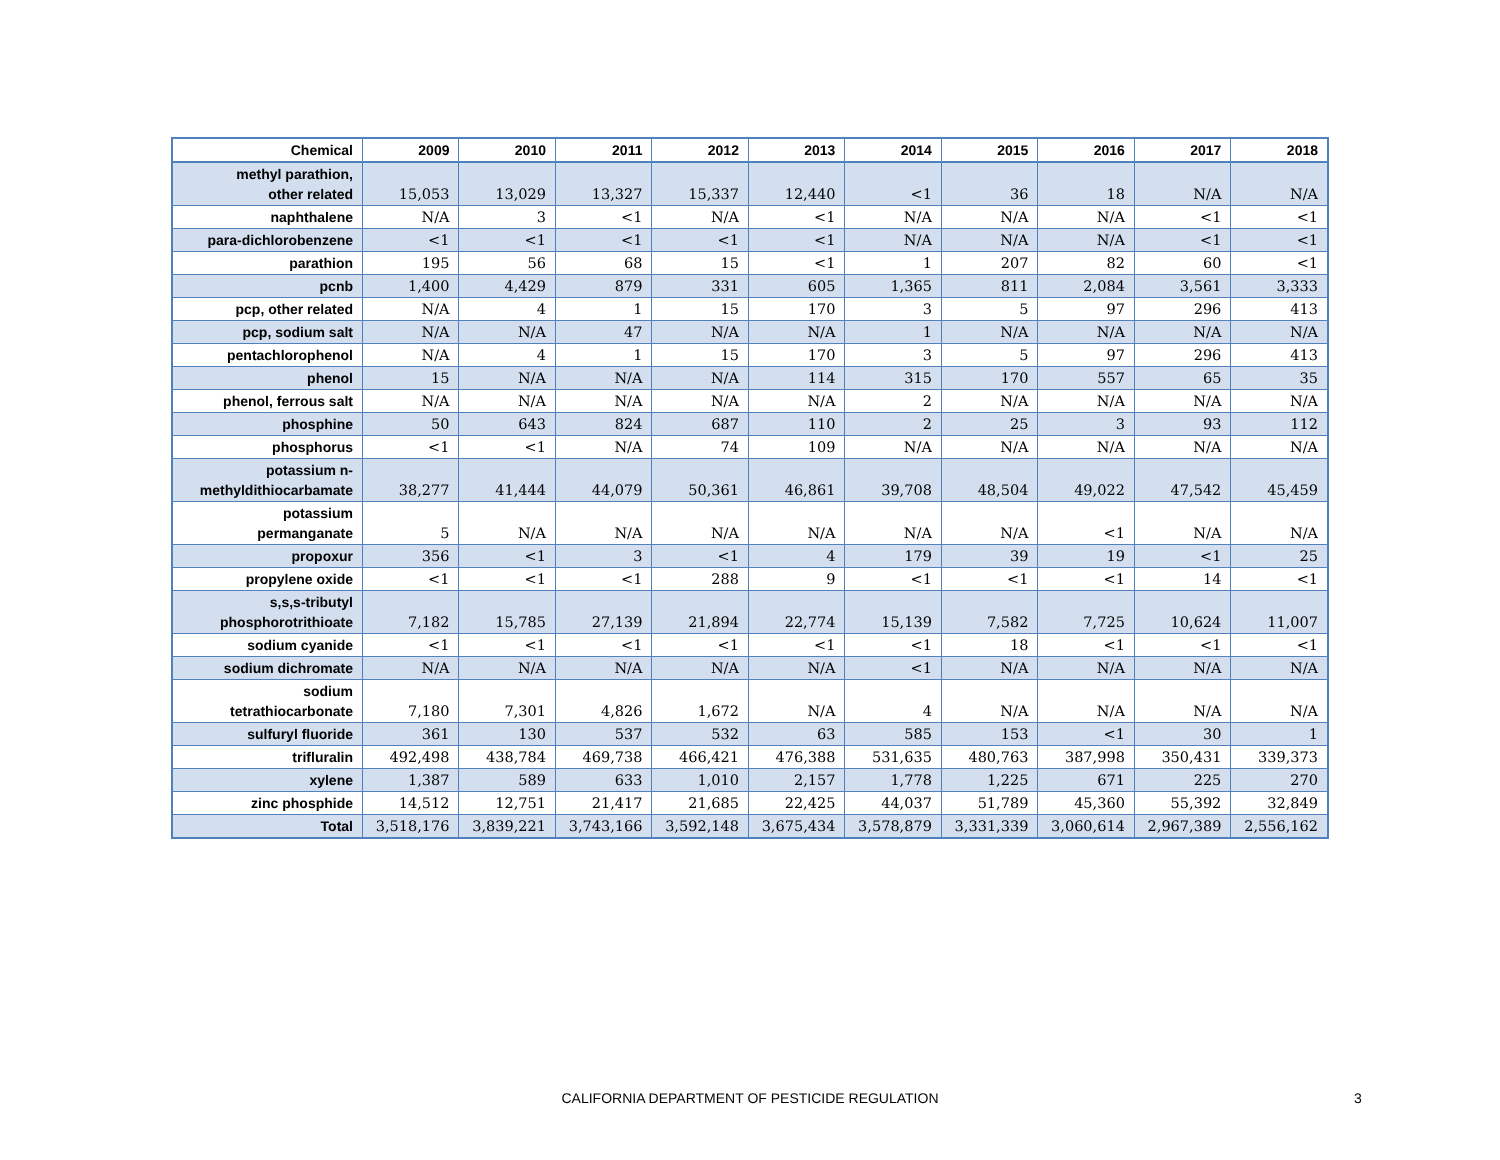| Chemical | 2009 | 2010 | 2011 | 2012 | 2013 | 2014 | 2015 | 2016 | 2017 | 2018 |
| --- | --- | --- | --- | --- | --- | --- | --- | --- | --- | --- |
| methyl parathion, other related | 15,053 | 13,029 | 13,327 | 15,337 | 12,440 | <1 | 36 | 18 | N/A | N/A |
| naphthalene | N/A | 3 | <1 | N/A | <1 | N/A | N/A | N/A | <1 | <1 |
| para-dichlorobenzene | <1 | <1 | <1 | <1 | <1 | N/A | N/A | N/A | <1 | <1 |
| parathion | 195 | 56 | 68 | 15 | <1 | 1 | 207 | 82 | 60 | <1 |
| pcnb | 1,400 | 4,429 | 879 | 331 | 605 | 1,365 | 811 | 2,084 | 3,561 | 3,333 |
| pcp, other related | N/A | 4 | 1 | 15 | 170 | 3 | 5 | 97 | 296 | 413 |
| pcp, sodium salt | N/A | N/A | 47 | N/A | N/A | 1 | N/A | N/A | N/A | N/A |
| pentachlorophenol | N/A | 4 | 1 | 15 | 170 | 3 | 5 | 97 | 296 | 413 |
| phenol | 15 | N/A | N/A | N/A | 114 | 315 | 170 | 557 | 65 | 35 |
| phenol, ferrous salt | N/A | N/A | N/A | N/A | N/A | 2 | N/A | N/A | N/A | N/A |
| phosphine | 50 | 643 | 824 | 687 | 110 | 2 | 25 | 3 | 93 | 112 |
| phosphorus | <1 | <1 | N/A | 74 | 109 | N/A | N/A | N/A | N/A | N/A |
| potassium n- methyldithiocarbamate | 38,277 | 41,444 | 44,079 | 50,361 | 46,861 | 39,708 | 48,504 | 49,022 | 47,542 | 45,459 |
| potassium permanganate | 5 | N/A | N/A | N/A | N/A | N/A | N/A | <1 | N/A | N/A |
| propoxur | 356 | <1 | 3 | <1 | 4 | 179 | 39 | 19 | <1 | 25 |
| propylene oxide | <1 | <1 | <1 | 288 | 9 | <1 | <1 | <1 | 14 | <1 |
| s,s,s-tributyl phosphorotrithioate | 7,182 | 15,785 | 27,139 | 21,894 | 22,774 | 15,139 | 7,582 | 7,725 | 10,624 | 11,007 |
| sodium cyanide | <1 | <1 | <1 | <1 | <1 | <1 | 18 | <1 | <1 | <1 |
| sodium dichromate | N/A | N/A | N/A | N/A | N/A | <1 | N/A | N/A | N/A | N/A |
| sodium tetrathiocarbonate | 7,180 | 7,301 | 4,826 | 1,672 | N/A | 4 | N/A | N/A | N/A | N/A |
| sulfuryl fluoride | 361 | 130 | 537 | 532 | 63 | 585 | 153 | <1 | 30 | 1 |
| trifluralin | 492,498 | 438,784 | 469,738 | 466,421 | 476,388 | 531,635 | 480,763 | 387,998 | 350,431 | 339,373 |
| xylene | 1,387 | 589 | 633 | 1,010 | 2,157 | 1,778 | 1,225 | 671 | 225 | 270 |
| zinc phosphide | 14,512 | 12,751 | 21,417 | 21,685 | 22,425 | 44,037 | 51,789 | 45,360 | 55,392 | 32,849 |
| Total | 3,518,176 | 3,839,221 | 3,743,166 | 3,592,148 | 3,675,434 | 3,578,879 | 3,331,339 | 3,060,614 | 2,967,389 | 2,556,162 |
CALIFORNIA DEPARTMENT OF PESTICIDE REGULATION 3